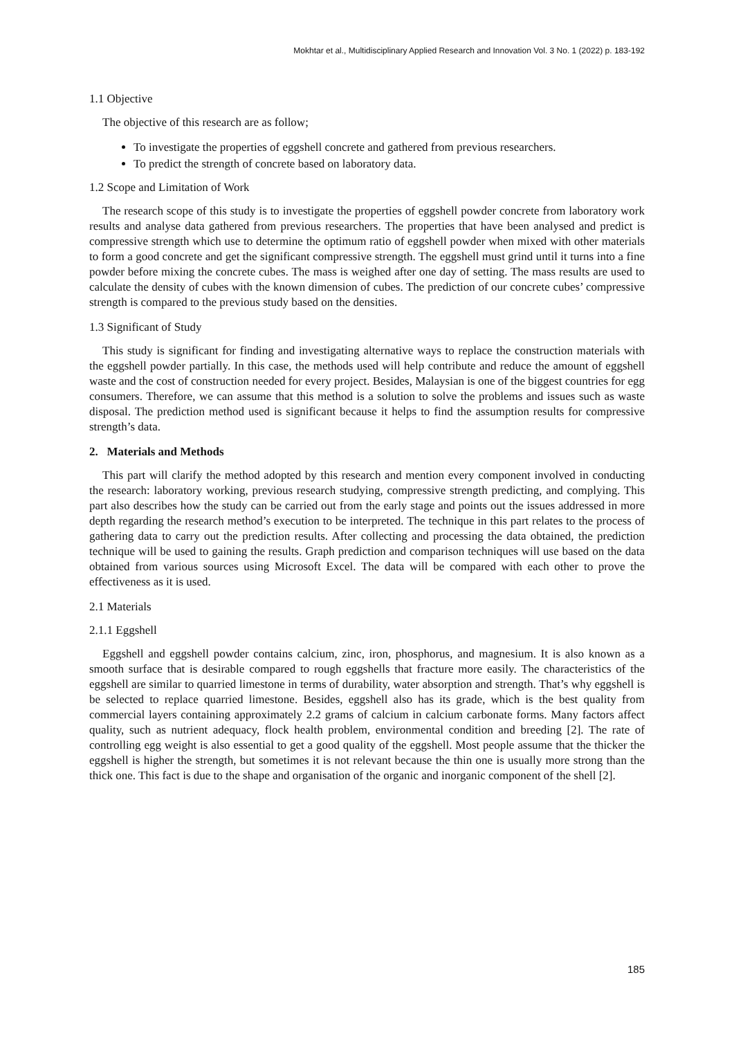Mokhtar et al., Multidisciplinary Applied Research and Innovation Vol. 3 No. 1 (2022) p. 183-192
1.1 Objective
The objective of this research are as follow;
To investigate the properties of eggshell concrete and gathered from previous researchers.
To predict the strength of concrete based on laboratory data.
1.2 Scope and Limitation of Work
The research scope of this study is to investigate the properties of eggshell powder concrete from laboratory work results and analyse data gathered from previous researchers. The properties that have been analysed and predict is compressive strength which use to determine the optimum ratio of eggshell powder when mixed with other materials to form a good concrete and get the significant compressive strength. The eggshell must grind until it turns into a fine powder before mixing the concrete cubes. The mass is weighed after one day of setting. The mass results are used to calculate the density of cubes with the known dimension of cubes. The prediction of our concrete cubes’ compressive strength is compared to the previous study based on the densities.
1.3 Significant of Study
This study is significant for finding and investigating alternative ways to replace the construction materials with the eggshell powder partially. In this case, the methods used will help contribute and reduce the amount of eggshell waste and the cost of construction needed for every project. Besides, Malaysian is one of the biggest countries for egg consumers. Therefore, we can assume that this method is a solution to solve the problems and issues such as waste disposal. The prediction method used is significant because it helps to find the assumption results for compressive strength’s data.
2. Materials and Methods
This part will clarify the method adopted by this research and mention every component involved in conducting the research: laboratory working, previous research studying, compressive strength predicting, and complying. This part also describes how the study can be carried out from the early stage and points out the issues addressed in more depth regarding the research method’s execution to be interpreted. The technique in this part relates to the process of gathering data to carry out the prediction results. After collecting and processing the data obtained, the prediction technique will be used to gaining the results. Graph prediction and comparison techniques will use based on the data obtained from various sources using Microsoft Excel. The data will be compared with each other to prove the effectiveness as it is used.
2.1 Materials
2.1.1 Eggshell
Eggshell and eggshell powder contains calcium, zinc, iron, phosphorus, and magnesium. It is also known as a smooth surface that is desirable compared to rough eggshells that fracture more easily. The characteristics of the eggshell are similar to quarried limestone in terms of durability, water absorption and strength. That’s why eggshell is be selected to replace quarried limestone. Besides, eggshell also has its grade, which is the best quality from commercial layers containing approximately 2.2 grams of calcium in calcium carbonate forms. Many factors affect quality, such as nutrient adequacy, flock health problem, environmental condition and breeding [2]. The rate of controlling egg weight is also essential to get a good quality of the eggshell. Most people assume that the thicker the eggshell is higher the strength, but sometimes it is not relevant because the thin one is usually more strong than the thick one. This fact is due to the shape and organisation of the organic and inorganic component of the shell [2].
185